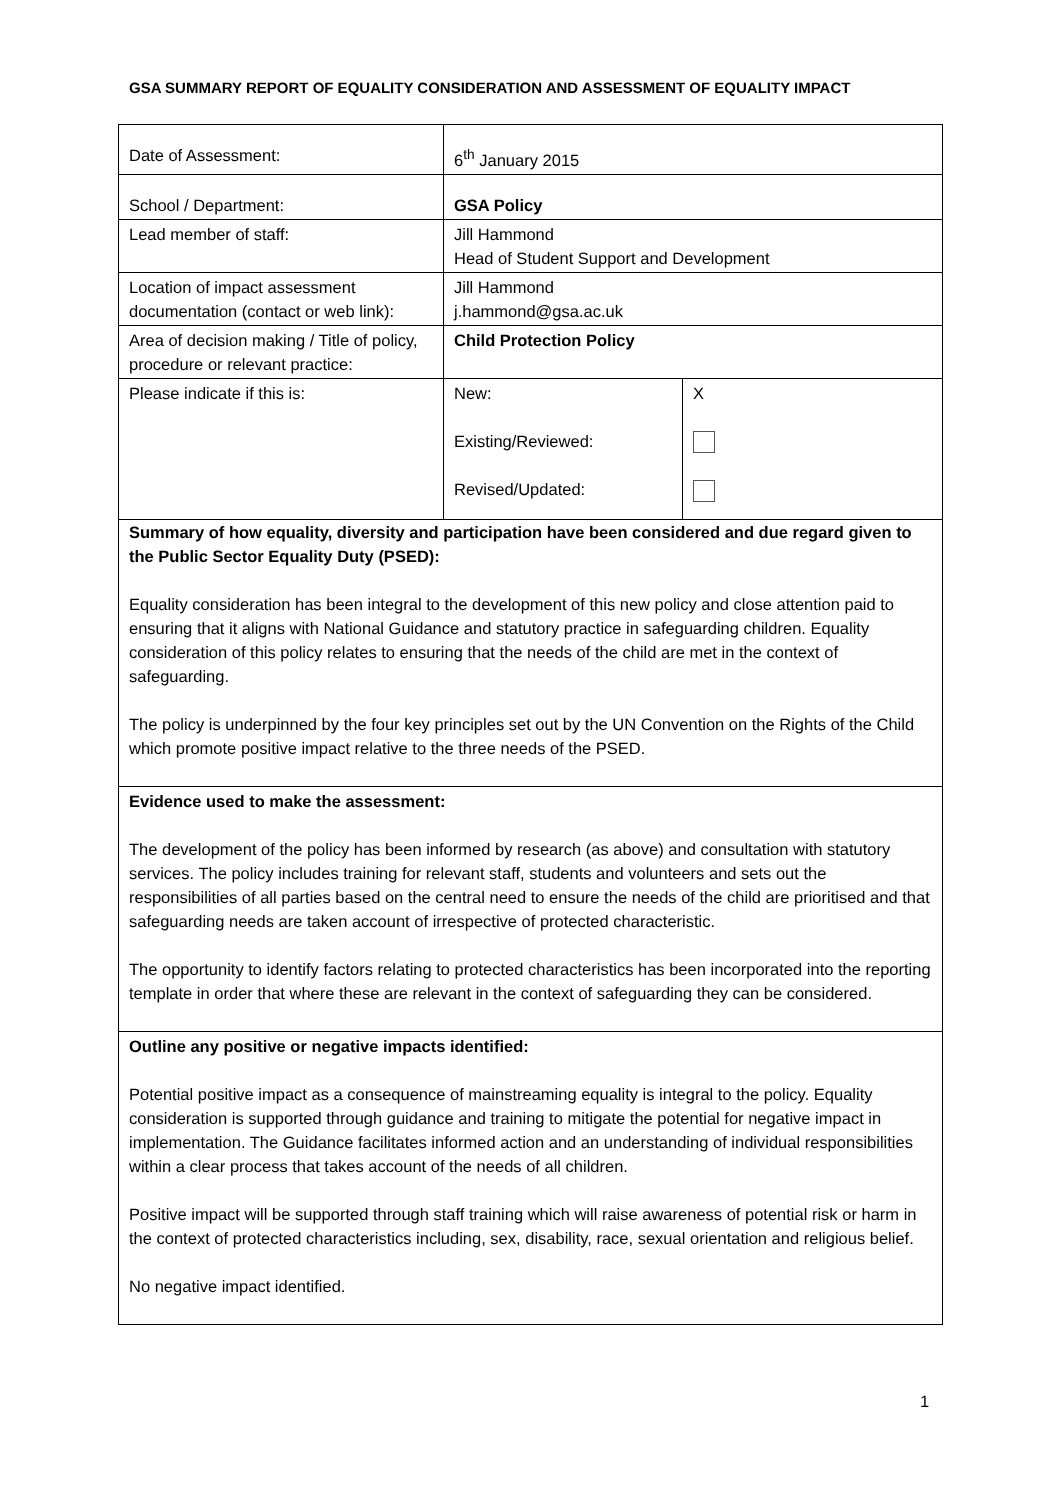GSA SUMMARY REPORT OF EQUALITY CONSIDERATION AND ASSESSMENT OF EQUALITY IMPACT
| Date of Assessment: | 6<sup>th</sup> January 2015 | |
| School / Department: | GSA Policy | |
| Lead member of staff: | Jill Hammond Head of Student Support and Development | |
| Location of impact assessment documentation (contact or web link): | Jill Hammond j.hammond@gsa.ac.uk | |
| Area of decision making / Title of policy, procedure or relevant practice: | Child Protection Policy | |
| Please indicate if this is: | New: Existing/Reviewed: Revised/Updated: | X |
| Summary of how equality, diversity and participation have been considered and due regard given to the Public Sector Equality Duty (PSED): Equality consideration has been integral to the development of this new policy and close attention paid to ensuring that it aligns with National Guidance and statutory practice in safeguarding children. Equality consideration of this policy relates to ensuring that the needs of the child are met in the context of safeguarding. The policy is underpinned by the four key principles set out by the UN Convention on the Rights of the Child which promote positive impact relative to the three needs of the PSED. | | |
| Evidence used to make the assessment: The development of the policy has been informed by research (as above) and consultation with statutory services. The policy includes training for relevant staff, students and volunteers and sets out the responsibilities of all parties based on the central need to ensure the needs of the child are prioritised and that safeguarding needs are taken account of irrespective of protected characteristic. The opportunity to identify factors relating to protected characteristics has been incorporated into the reporting template in order that where these are relevant in the context of safeguarding they can be considered. | | |
| Outline any positive or negative impacts identified: Potential positive impact as a consequence of mainstreaming equality is integral to the policy. Equality consideration is supported through guidance and training to mitigate the potential for negative impact in implementation. The Guidance facilitates informed action and an understanding of individual responsibilities within a clear process that takes account of the needs of all children. Positive impact will be supported through staff training which will raise awareness of potential risk or harm in the context of protected characteristics including, sex, disability, race, sexual orientation and religious belief. No negative impact identified. | | |
1